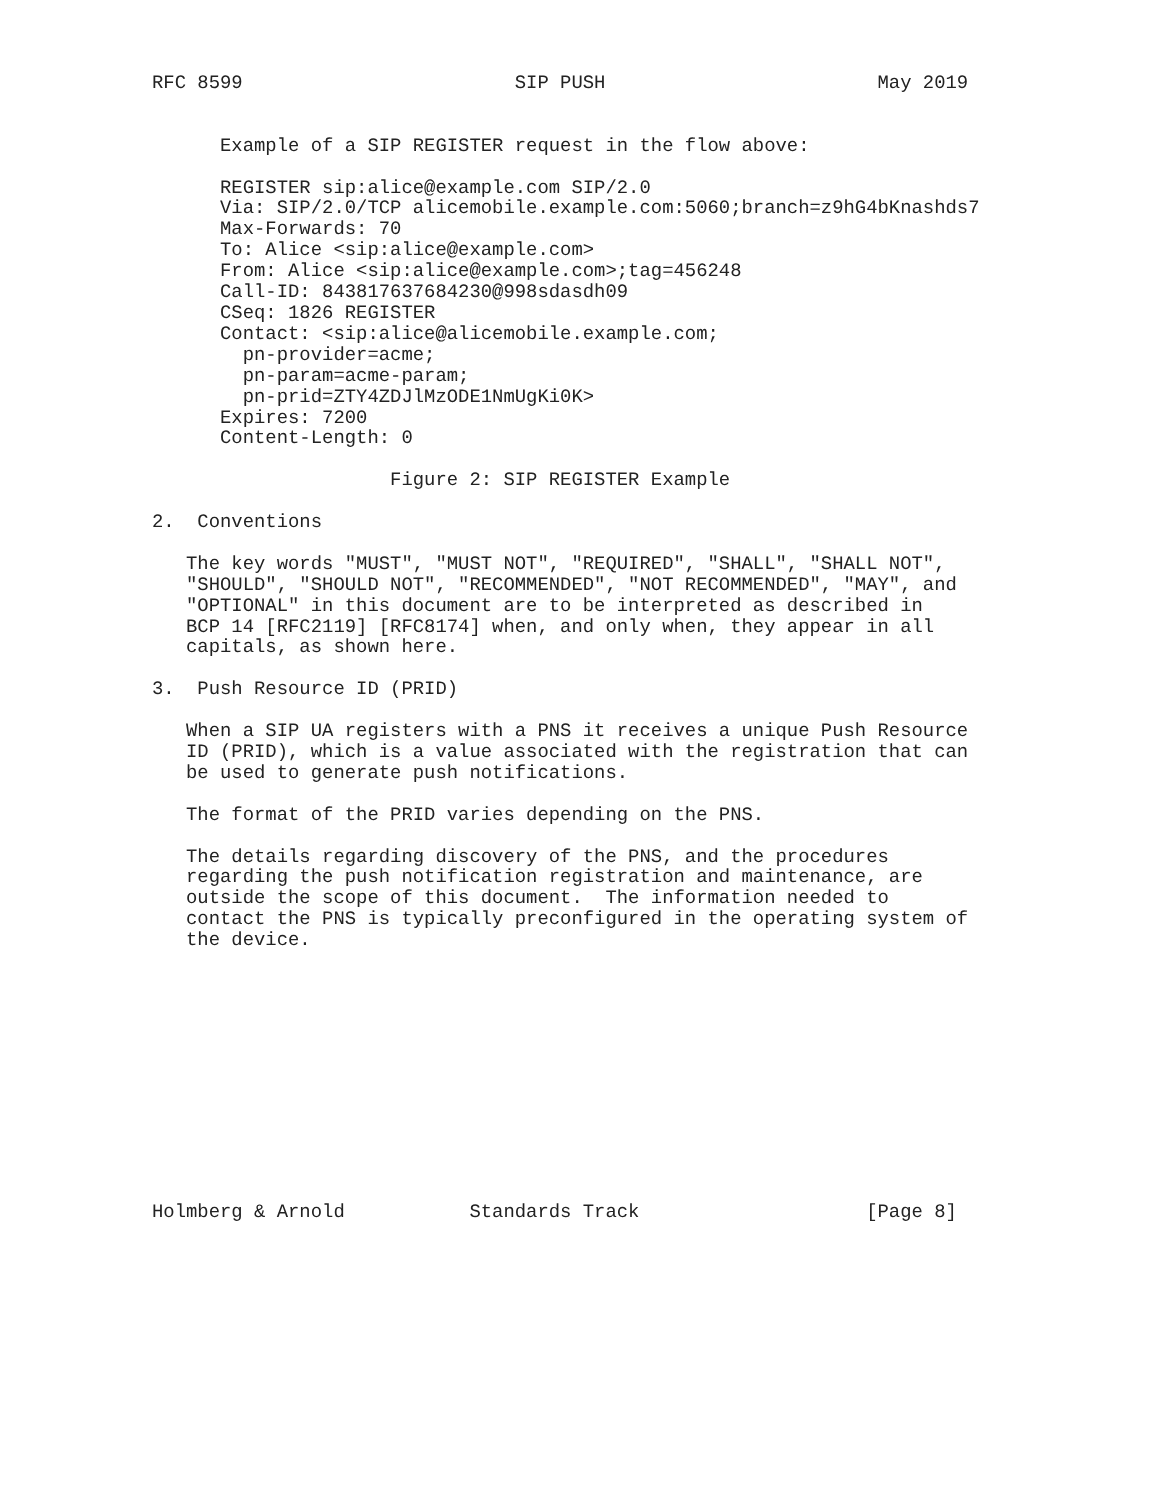RFC 8599                        SIP PUSH                        May 2019


      Example of a SIP REGISTER request in the flow above:

      REGISTER sip:alice@example.com SIP/2.0
      Via: SIP/2.0/TCP alicemobile.example.com:5060;branch=z9hG4bKnashds7
      Max-Forwards: 70
      To: Alice <sip:alice@example.com>
      From: Alice <sip:alice@example.com>;tag=456248
      Call-ID: 843817637684230@998sdasdh09
      CSeq: 1826 REGISTER
      Contact: <sip:alice@alicemobile.example.com;
        pn-provider=acme;
        pn-param=acme-param;
        pn-prid=ZTY4ZDJlMzODE1NmUgKi0K>
      Expires: 7200
      Content-Length: 0

                     Figure 2: SIP REGISTER Example

2.  Conventions

   The key words "MUST", "MUST NOT", "REQUIRED", "SHALL", "SHALL NOT",
   "SHOULD", "SHOULD NOT", "RECOMMENDED", "NOT RECOMMENDED", "MAY", and
   "OPTIONAL" in this document are to be interpreted as described in
   BCP 14 [RFC2119] [RFC8174] when, and only when, they appear in all
   capitals, as shown here.

3.  Push Resource ID (PRID)

   When a SIP UA registers with a PNS it receives a unique Push Resource
   ID (PRID), which is a value associated with the registration that can
   be used to generate push notifications.

   The format of the PRID varies depending on the PNS.

   The details regarding discovery of the PNS, and the procedures
   regarding the push notification registration and maintenance, are
   outside the scope of this document.  The information needed to
   contact the PNS is typically preconfigured in the operating system of
   the device.












Holmberg & Arnold           Standards Track                    [Page 8]